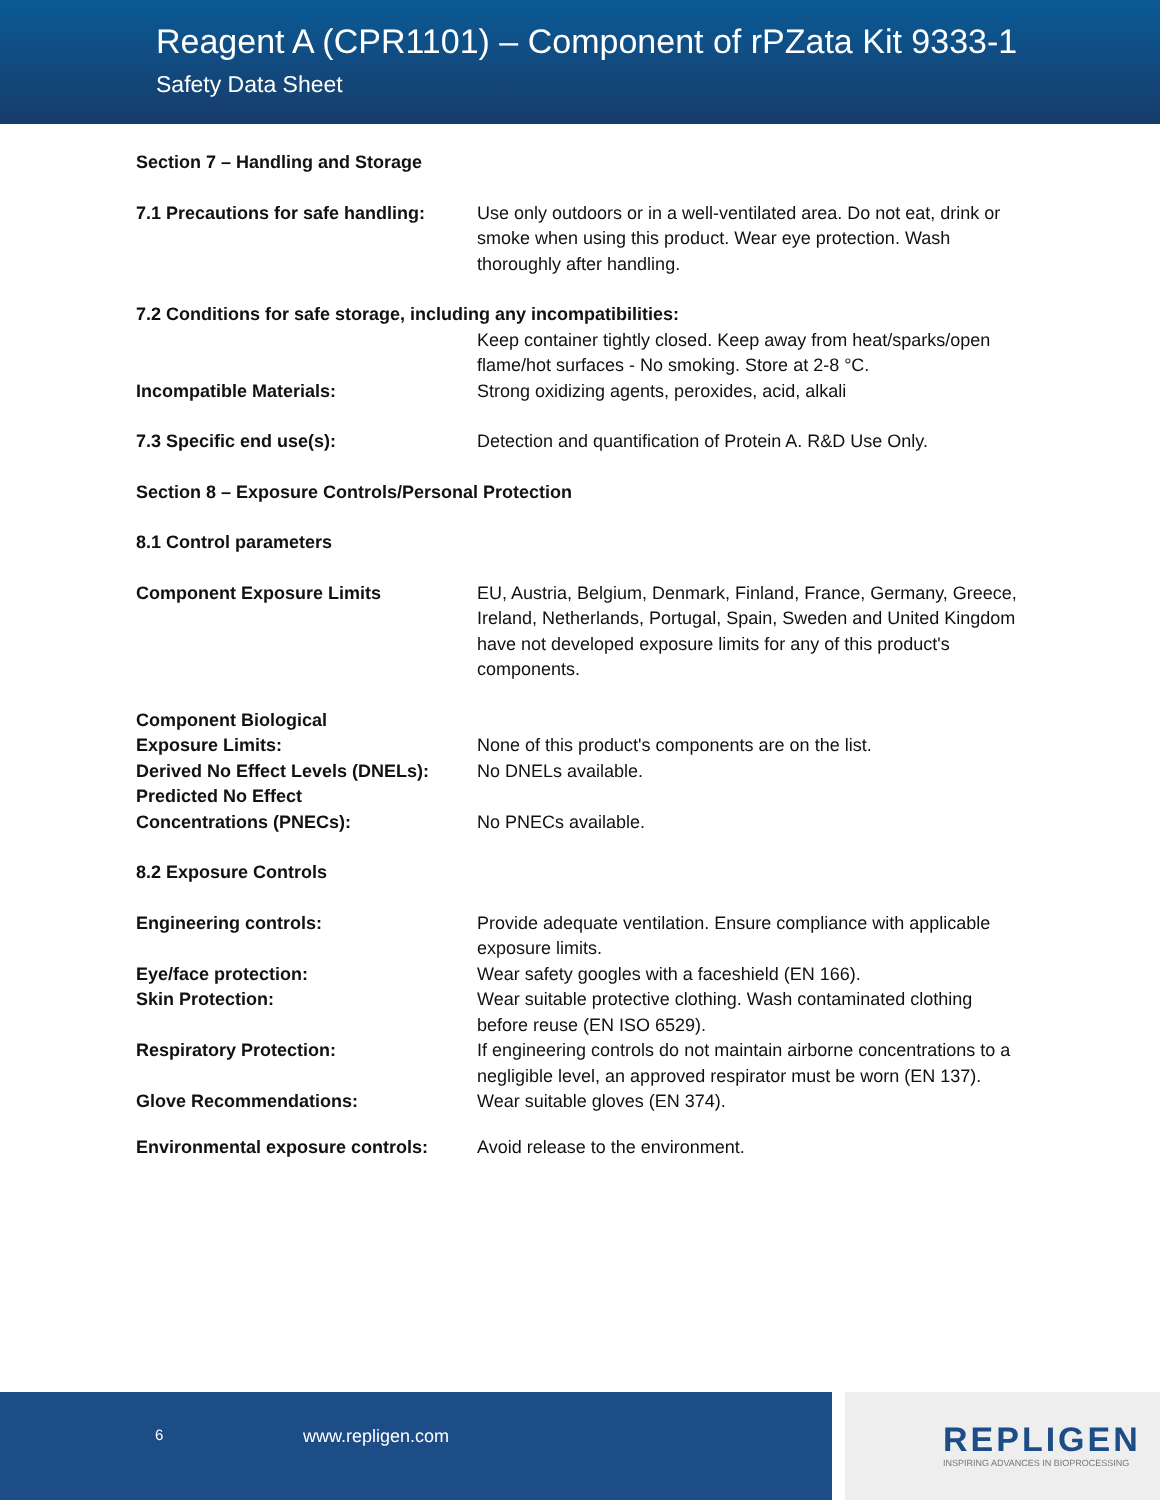Reagent A (CPR1101) – Component of rPZata Kit 9333-1
Safety Data Sheet
Section 7 – Handling and Storage
7.1 Precautions for safe handling:
Use only outdoors or in a well-ventilated area. Do not eat, drink or smoke when using this product. Wear eye protection. Wash thoroughly after handling.
7.2 Conditions for safe storage, including any incompatibilities:
Keep container tightly closed. Keep away from heat/sparks/open flame/hot surfaces - No smoking. Store at 2-8 °C.
Incompatible Materials: Strong oxidizing agents, peroxides, acid, alkali
7.3 Specific end use(s): Detection and quantification of Protein A. R&D Use Only.
Section 8 – Exposure Controls/Personal Protection
8.1 Control parameters
Component Exposure Limits EU, Austria, Belgium, Denmark, Finland, France, Germany, Greece, Ireland, Netherlands, Portugal, Spain, Sweden and United Kingdom have not developed exposure limits for any of this product's components.
Component Biological
Exposure Limits:
None of this product's components are on the list.
Derived No Effect Levels (DNELs):
No DNELs available.
Predicted No Effect
Concentrations (PNECs):
No PNECs available.
8.2 Exposure Controls
Engineering controls: Provide adequate ventilation. Ensure compliance with applicable exposure limits.
Eye/face protection: Wear safety googles with a faceshield (EN 166).
Skin Protection: Wear suitable protective clothing. Wash contaminated clothing before reuse (EN ISO 6529).
Respiratory Protection: If engineering controls do not maintain airborne concentrations to a negligible level, an approved respirator must be worn (EN 137).
Glove Recommendations: Wear suitable gloves (EN 374).
Environmental exposure controls:
Avoid release to the environment.
6 www.repligen.com
REPLIGEN
INSPIRING ADVANCES IN BIOPROCESSING